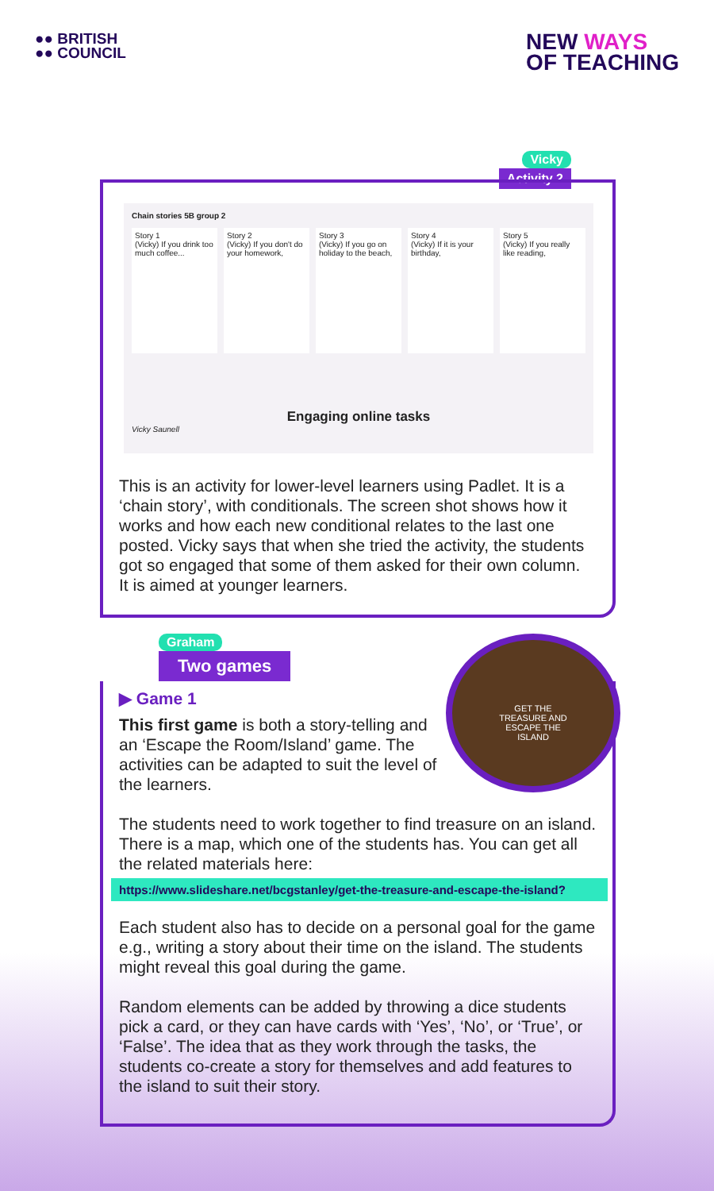●● BRITISH
●● COUNCIL
NEW WAYS
OF TEACHING
Vicky
Activity 2
Chain stories 5B group 2
Story 1
(Vicky) If you drink too much coffee...
Story 2
(Vicky) If you don't do your homework,
Story 3
(Vicky) If you go on holiday to the beach,
Story 4
(Vicky) If it is your birthday,
Story 5
(Vicky) If you really like reading,
Engaging online tasks
Vicky Saunell
This is an activity for lower-level learners using Padlet. It is a ‘chain story’, with conditionals. The screen shot shows how it works and how each new conditional relates to the last one posted. Vicky says that when she tried the activity, the students got so engaged that some of them asked for their own column. It is aimed at younger learners.
Graham
Two games
GET THE
TREASURE AND
ESCAPE THE
ISLAND
▶ Game 1
This first game is both a story-telling and an ‘Escape the Room/Island’ game. The activities can be adapted to suit the level of the learners.
The students need to work together to find treasure on an island. There is a map, which one of the students has. You can get all the related materials here:
https://www.slideshare.net/bcgstanley/get-the-treasure-and-escape-the-island?
Each student also has to decide on a personal goal for the game e.g., writing a story about their time on the island. The students might reveal this goal during the game.
Random elements can be added by throwing a dice students pick a card, or they can have cards with ‘Yes’, ‘No’, or ‘True’, or ‘False’. The idea that as they work through the tasks, the students co-create a story for themselves and add features to the island to suit their story.